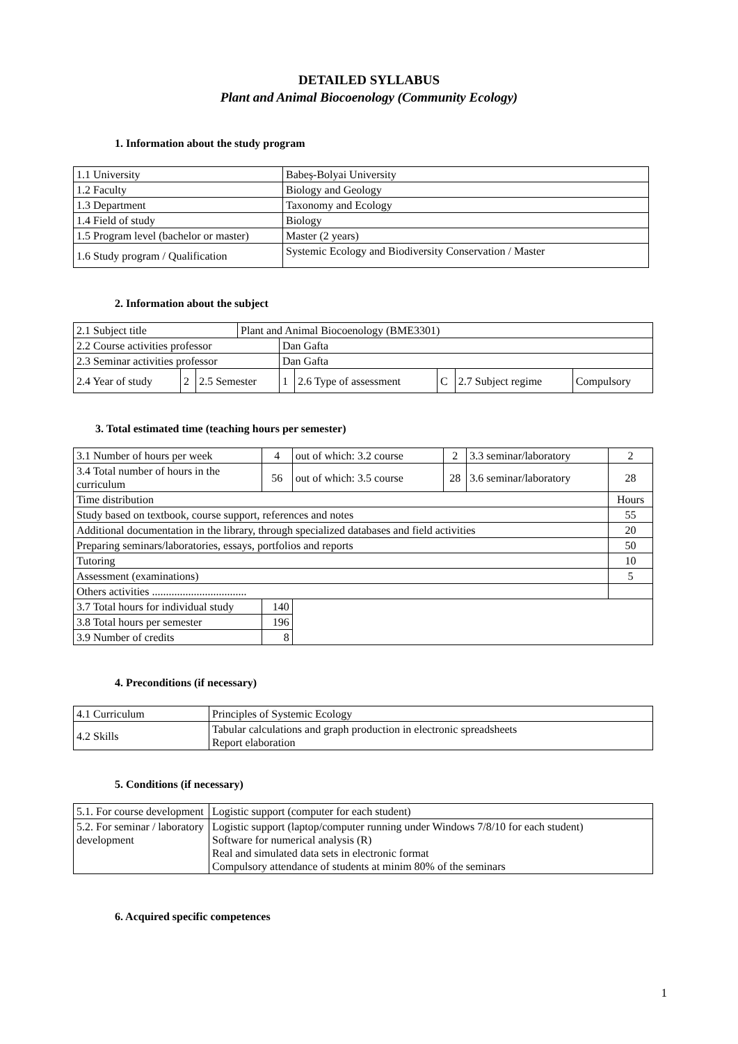DETAILED SYLLABUS
Plant and Animal Biocoenology (Community Ecology)
1. Information about the study program
| 1.1 University | Babeș-Bolyai University |
| 1.2 Faculty | Biology and Geology |
| 1.3 Department | Taxonomy and Ecology |
| 1.4 Field of study | Biology |
| 1.5 Program level (bachelor or master) | Master (2 years) |
| 1.6 Study program / Qualification | Systemic Ecology and Biodiversity Conservation / Master |
2. Information about the subject
| 2.1 Subject title | | | Plant and Animal Biocoenology (BME3301) | | | | | |
| 2.2 Course activities professor | | | | Dan Gafta | | | | |
| 2.3 Seminar activities professor | | | | Dan Gafta | | | | |
| 2.4 Year of study | 2 | 2.5 Semester | | 1 | 2.6 Type of assessment | C | 2.7 Subject regime | Compulsory |
3. Total estimated time (teaching hours per semester)
| 3.1 Number of hours per week | 4 | out of which: 3.2 course | 2 | 3.3 seminar/laboratory | 2 |
| 3.4 Total number of hours in the curriculum | 56 | out of which: 3.5 course | 28 | 3.6 seminar/laboratory | 28 |
| Time distribution | | | | | Hours |
| Study based on textbook, course support, references and notes | | | | | 55 |
| Additional documentation in the library, through specialized databases and field activities | | | | | 20 |
| Preparing seminars/laboratories, essays, portfolios and reports | | | | | 50 |
| Tutoring | | | | | 10 |
| Assessment (examinations) | | | | | 5 |
| Others activities .................................. | | | | | |
| 3.7 Total hours for individual study | 140 | | | | |
| 3.8 Total hours per semester | 196 | | | | |
| 3.9 Number of credits | 8 | | | | |
4. Preconditions (if necessary)
| 4.1 Curriculum | Principles of Systemic Ecology |
| 4.2 Skills | Tabular calculations and graph production in electronic spreadsheets Report elaboration |
5. Conditions (if necessary)
| 5.1. For course development | Logistic support (computer for each student) |
| 5.2. For seminar / laboratory development | Logistic support (laptop/computer running under Windows 7/8/10 for each student) Software for numerical analysis (R) Real and simulated data sets in electronic format Compulsory attendance of students at minim 80% of the seminars |
6. Acquired specific competences
1